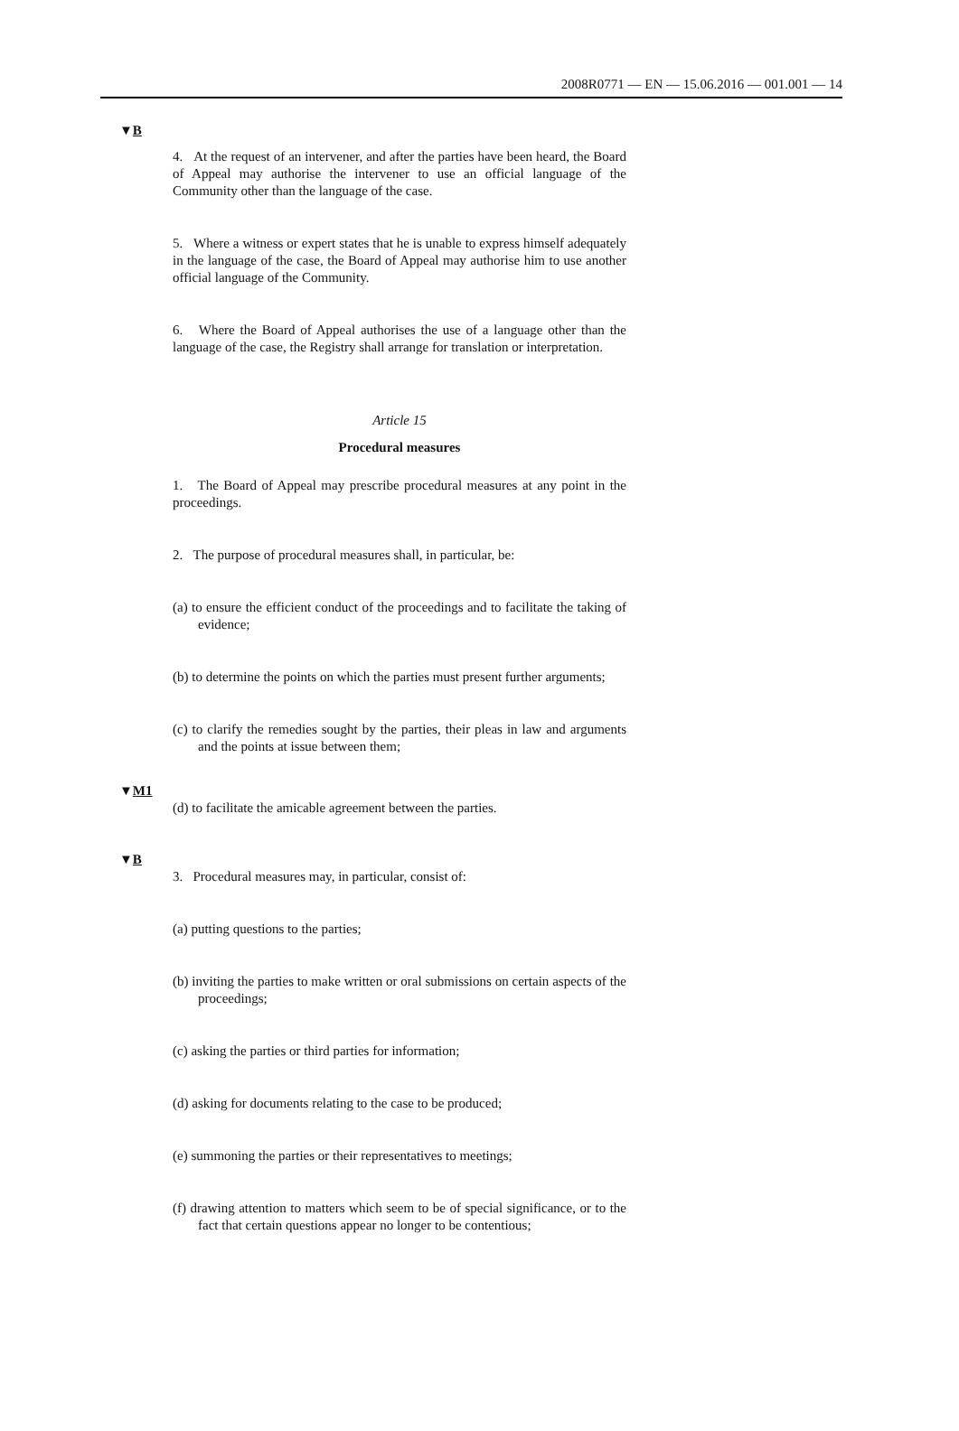2008R0771 — EN — 15.06.2016 — 001.001 — 14
▼B
4. At the request of an intervener, and after the parties have been heard, the Board of Appeal may authorise the intervener to use an official language of the Community other than the language of the case.
5. Where a witness or expert states that he is unable to express himself adequately in the language of the case, the Board of Appeal may authorise him to use another official language of the Community.
6. Where the Board of Appeal authorises the use of a language other than the language of the case, the Registry shall arrange for translation or interpretation.
Article 15
Procedural measures
1. The Board of Appeal may prescribe procedural measures at any point in the proceedings.
2. The purpose of procedural measures shall, in particular, be:
(a) to ensure the efficient conduct of the proceedings and to facilitate the taking of evidence;
(b) to determine the points on which the parties must present further arguments;
(c) to clarify the remedies sought by the parties, their pleas in law and arguments and the points at issue between them;
▼M1
(d) to facilitate the amicable agreement between the parties.
▼B
3. Procedural measures may, in particular, consist of:
(a) putting questions to the parties;
(b) inviting the parties to make written or oral submissions on certain aspects of the proceedings;
(c) asking the parties or third parties for information;
(d) asking for documents relating to the case to be produced;
(e) summoning the parties or their representatives to meetings;
(f) drawing attention to matters which seem to be of special signifi­cance, or to the fact that certain questions appear no longer to be contentious;